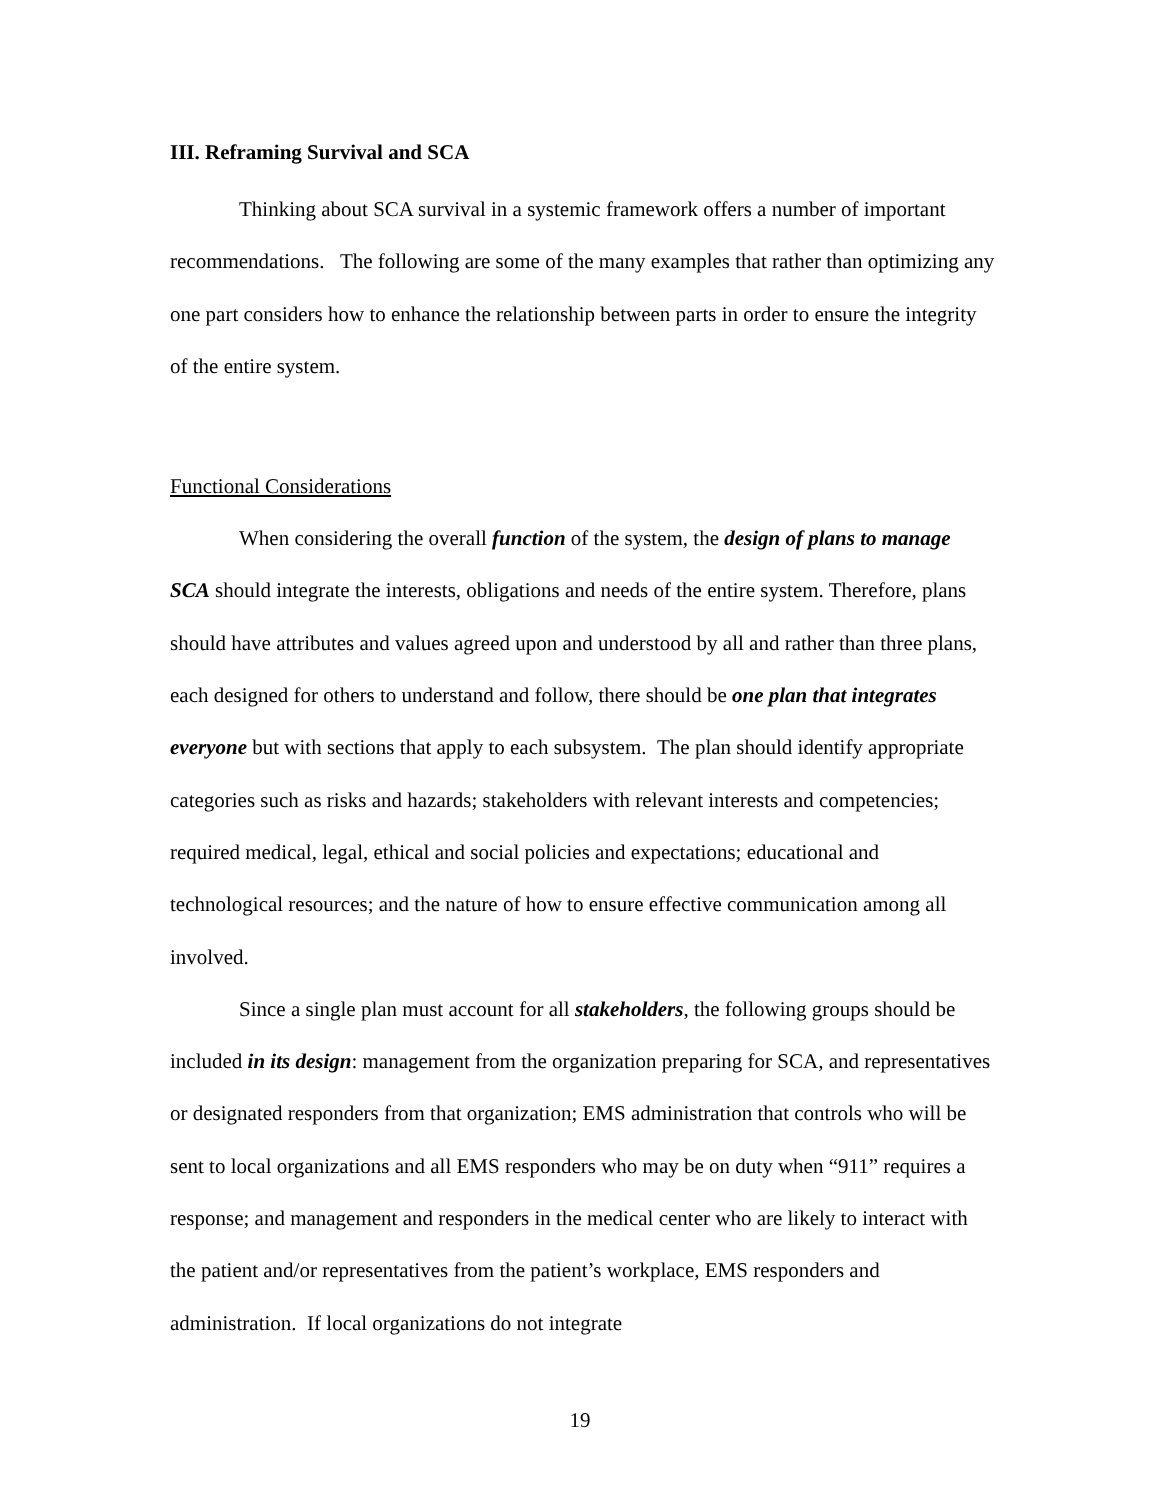III. Reframing Survival and SCA
Thinking about SCA survival in a systemic framework offers a number of important recommendations. The following are some of the many examples that rather than optimizing any one part considers how to enhance the relationship between parts in order to ensure the integrity of the entire system.
Functional Considerations
When considering the overall function of the system, the design of plans to manage SCA should integrate the interests, obligations and needs of the entire system. Therefore, plans should have attributes and values agreed upon and understood by all and rather than three plans, each designed for others to understand and follow, there should be one plan that integrates everyone but with sections that apply to each subsystem. The plan should identify appropriate categories such as risks and hazards; stakeholders with relevant interests and competencies; required medical, legal, ethical and social policies and expectations; educational and technological resources; and the nature of how to ensure effective communication among all involved.
Since a single plan must account for all stakeholders, the following groups should be included in its design: management from the organization preparing for SCA, and representatives or designated responders from that organization; EMS administration that controls who will be sent to local organizations and all EMS responders who may be on duty when “911” requires a response; and management and responders in the medical center who are likely to interact with the patient and/or representatives from the patient’s workplace, EMS responders and administration. If local organizations do not integrate
19